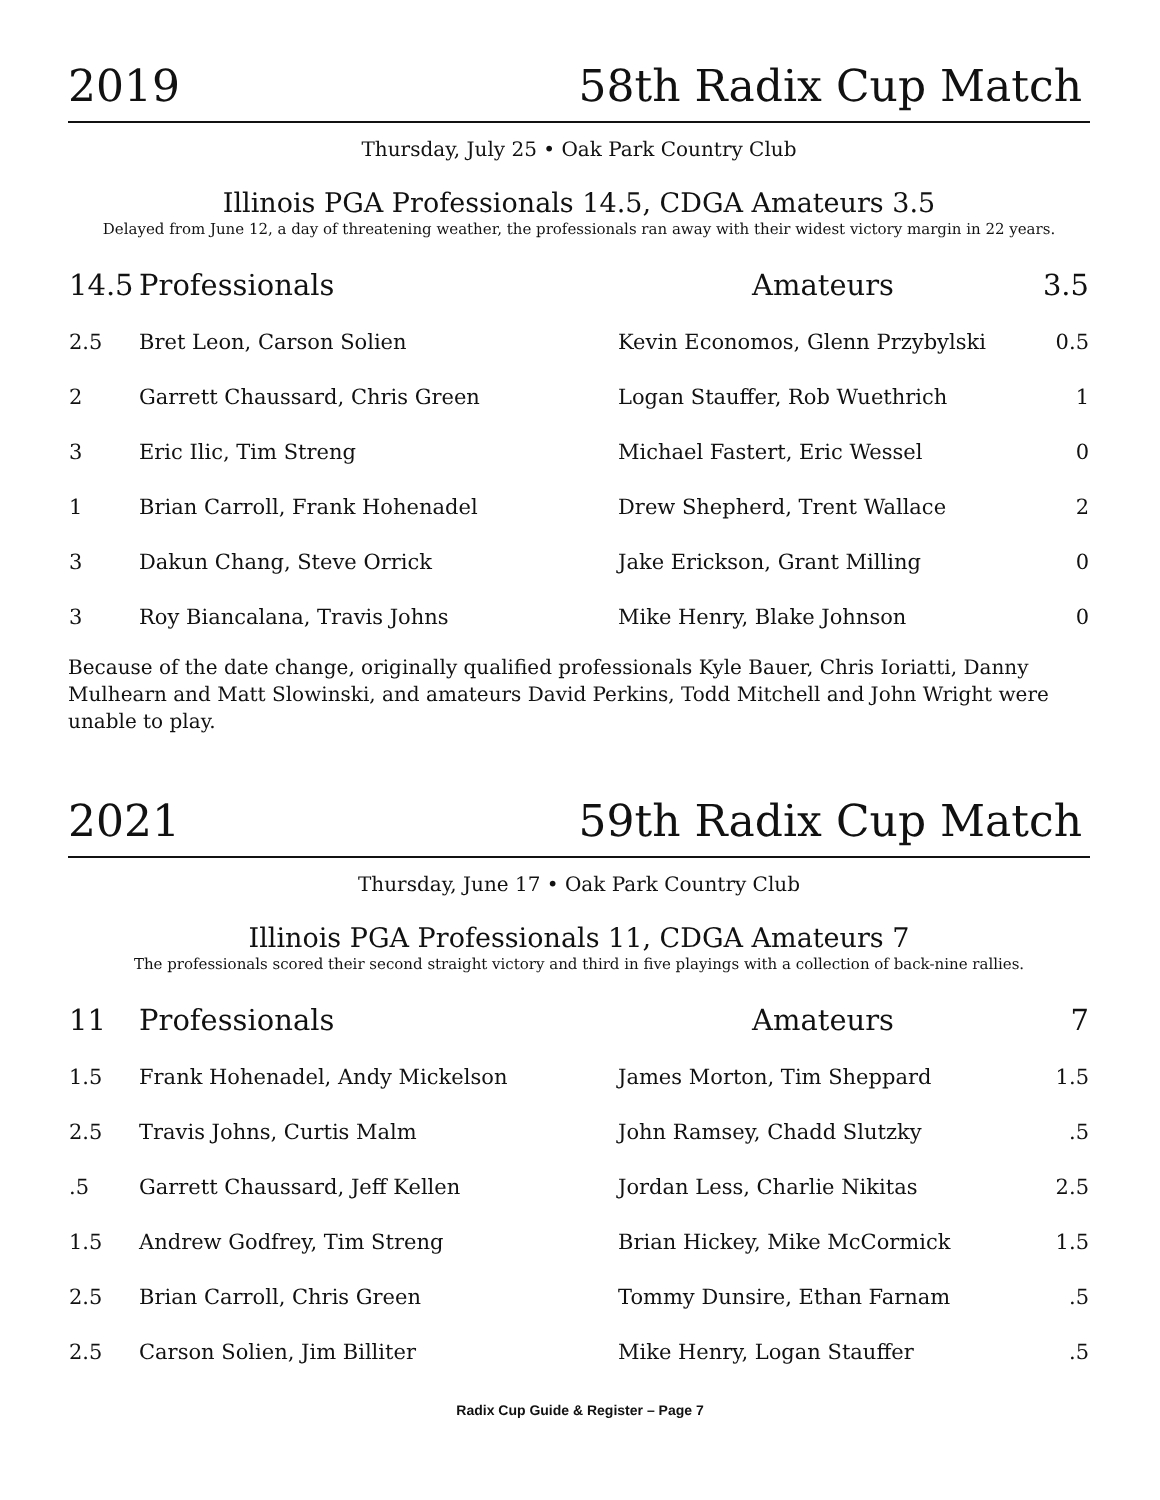2019 58th Radix Cup Match
Thursday, July 25 • Oak Park Country Club
Illinois PGA Professionals 14.5, CDGA Amateurs 3.5
Delayed from June 12, a day of threatening weather, the professionals ran away with their widest victory margin in 22 years.
| 14.5 | Professionals | Amateurs | 3.5 |
| --- | --- | --- | --- |
| 2.5 | Bret Leon, Carson Solien | Kevin Economos, Glenn Przybylski | 0.5 |
| 2 | Garrett Chaussard, Chris Green | Logan Stauffer, Rob Wuethrich | 1 |
| 3 | Eric Ilic, Tim Streng | Michael Fastert, Eric Wessel | 0 |
| 1 | Brian Carroll, Frank Hohenadel | Drew Shepherd, Trent Wallace | 2 |
| 3 | Dakun Chang, Steve Orrick | Jake Erickson, Grant Milling | 0 |
| 3 | Roy Biancalana, Travis Johns | Mike Henry, Blake Johnson | 0 |
Because of the date change, originally qualified professionals Kyle Bauer, Chris Ioriatti, Danny Mulhearn and Matt Slowinski, and amateurs David Perkins, Todd Mitchell and John Wright were unable to play.
2021 59th Radix Cup Match
Thursday, June 17 • Oak Park Country Club
Illinois PGA Professionals 11, CDGA Amateurs 7
The professionals scored their second straight victory and third in five playings with a collection of back-nine rallies.
| 11 | Professionals | Amateurs | 7 |
| --- | --- | --- | --- |
| 1.5 | Frank Hohenadel, Andy Mickelson | James Morton, Tim Sheppard | 1.5 |
| 2.5 | Travis Johns, Curtis Malm | John Ramsey, Chadd Slutzky | .5 |
| .5 | Garrett Chaussard, Jeff Kellen | Jordan Less, Charlie Nikitas | 2.5 |
| 1.5 | Andrew Godfrey, Tim Streng | Brian Hickey, Mike McCormick | 1.5 |
| 2.5 | Brian Carroll, Chris Green | Tommy Dunsire, Ethan Farnam | .5 |
| 2.5 | Carson Solien, Jim Billiter | Mike Henry, Logan Stauffer | .5 |
Radix Cup Guide & Register – Page 7